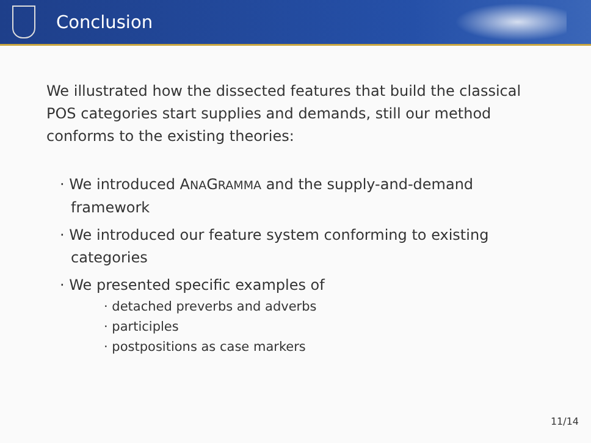Conclusion
We illustrated how the dissected features that build the classical POS categories start supplies and demands, still our method conforms to the existing theories:
· We introduced ANAGRAMMA and the supply-and-demand framework
· We introduced our feature system conforming to existing categories
· We presented specific examples of
· detached preverbs and adverbs
· participles
· postpositions as case markers
11/14